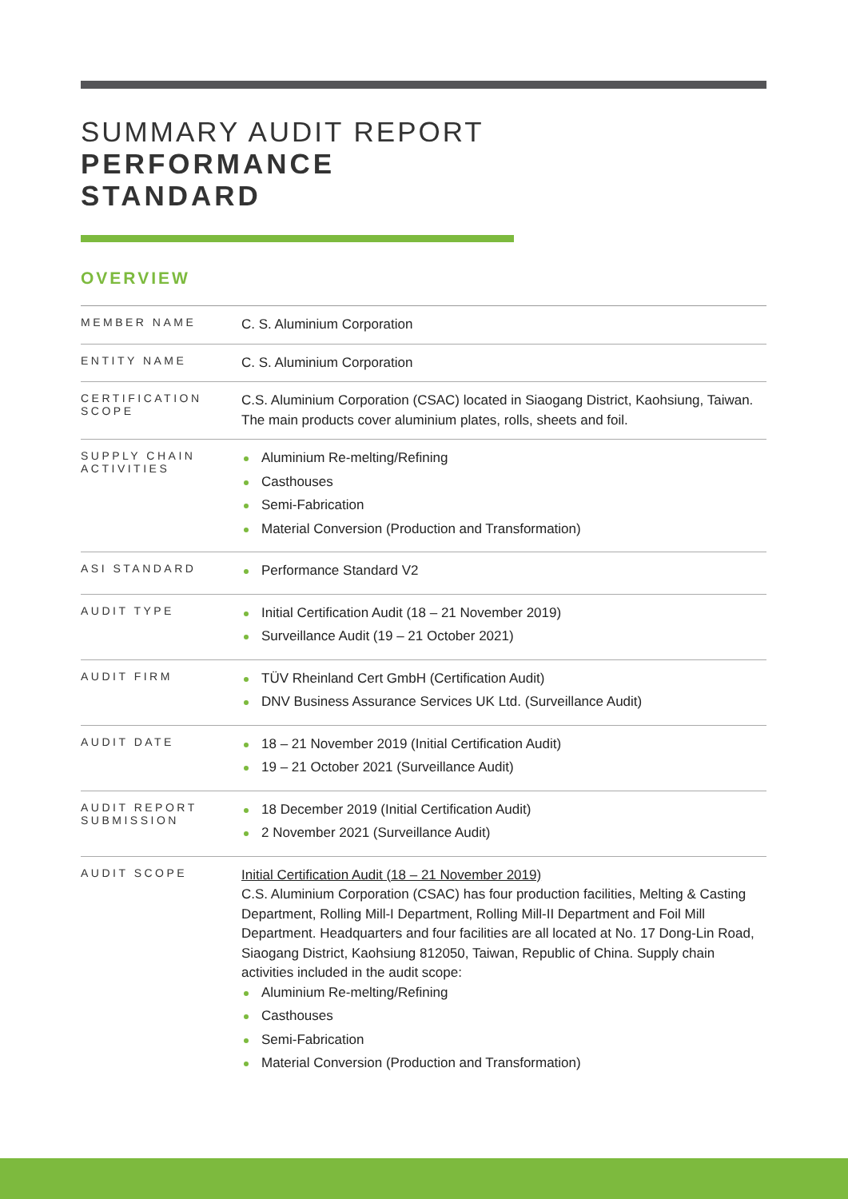SUMMARY AUDIT REPORT
PERFORMANCE
STANDARD
OVERVIEW
| MEMBER NAME | C. S. Aluminium Corporation |
| ENTITY NAME | C. S. Aluminium Corporation |
| CERTIFICATION SCOPE | C.S. Aluminium Corporation (CSAC) located in Siaogang District, Kaohsiung, Taiwan. The main products cover aluminium plates, rolls, sheets and foil. |
| SUPPLY CHAIN ACTIVITIES | Aluminium Re-melting/Refining Casthouses Semi-Fabrication Material Conversion (Production and Transformation) |
| ASI STANDARD | Performance Standard V2 |
| AUDIT TYPE | Initial Certification Audit (18 – 21 November 2019) Surveillance Audit (19 – 21 October 2021) |
| AUDIT FIRM | TÜV Rheinland Cert GmbH (Certification Audit) DNV Business Assurance Services UK Ltd. (Surveillance Audit) |
| AUDIT DATE | 18 – 21 November 2019 (Initial Certification Audit) 19 – 21 October 2021 (Surveillance Audit) |
| AUDIT REPORT SUBMISSION | 18 December 2019 (Initial Certification Audit) 2 November 2021 (Surveillance Audit) |
| AUDIT SCOPE | Initial Certification Audit (18 – 21 November 2019) C.S. Aluminium Corporation (CSAC) has four production facilities, Melting & Casting Department, Rolling Mill-I Department, Rolling Mill-II Department and Foil Mill Department. Headquarters and four facilities are all located at No. 17 Dong-Lin Road, Siaogang District, Kaohsiung 812050, Taiwan, Republic of China. Supply chain activities included in the audit scope: Aluminium Re-melting/Refining Casthouses Semi-Fabrication Material Conversion (Production and Transformation) |